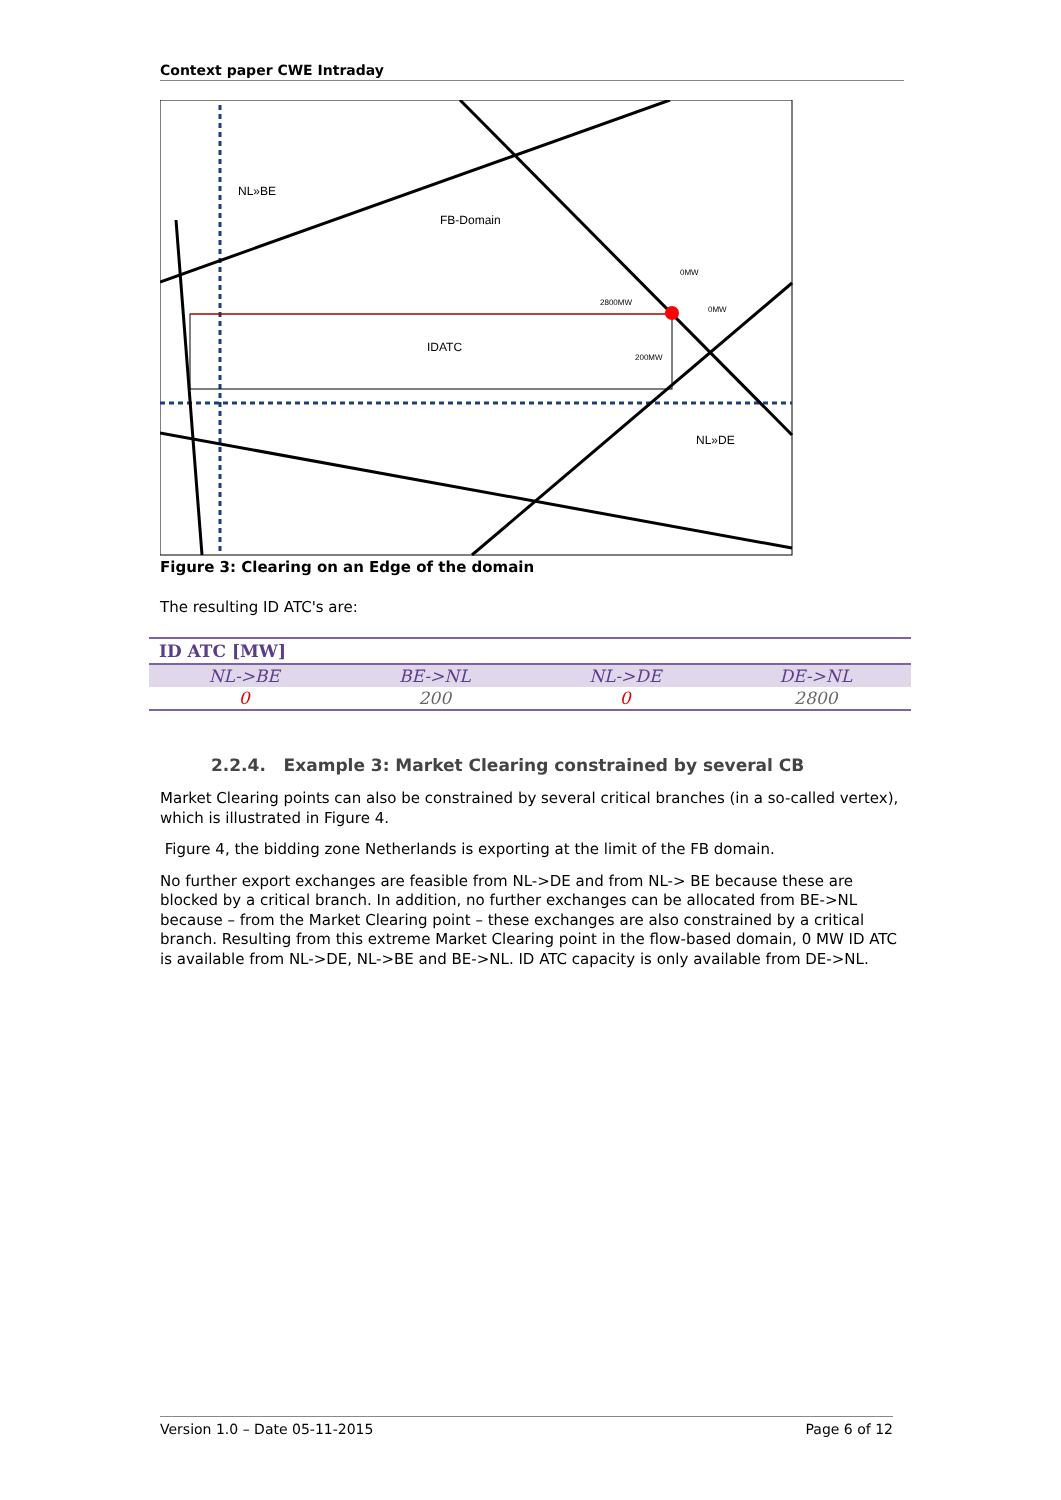Context paper CWE Intraday
NL»BE
FB-Domain
IDATC
NL»DE
2800MW
0MW
0MW
200MW
Figure 3: Clearing on an Edge of the domain
The resulting ID ATC's are:
| ID ATC [MW] | | | |
| --- | --- | --- | --- |
| NL->BE | BE->NL | NL->DE | DE->NL |
| 0 | 200 | 0 | 2800 |
2.2.4. Example 3: Market Clearing constrained by several CB
Market Clearing points can also be constrained by several critical branches (in a so-called vertex), which is illustrated in Figure 4.
Figure 4, the bidding zone Netherlands is exporting at the limit of the FB domain.
No further export exchanges are feasible from NL->DE and from NL-> BE because these are blocked by a critical branch. In addition, no further exchanges can be allocated from BE->NL because – from the Market Clearing point – these exchanges are also constrained by a critical branch. Resulting from this extreme Market Clearing point in the flow-based domain, 0 MW ID ATC is available from NL->DE, NL->BE and BE->NL. ID ATC capacity is only available from DE->NL.
Version 1.0 – Date 05-11-2015 Page 6 of 12